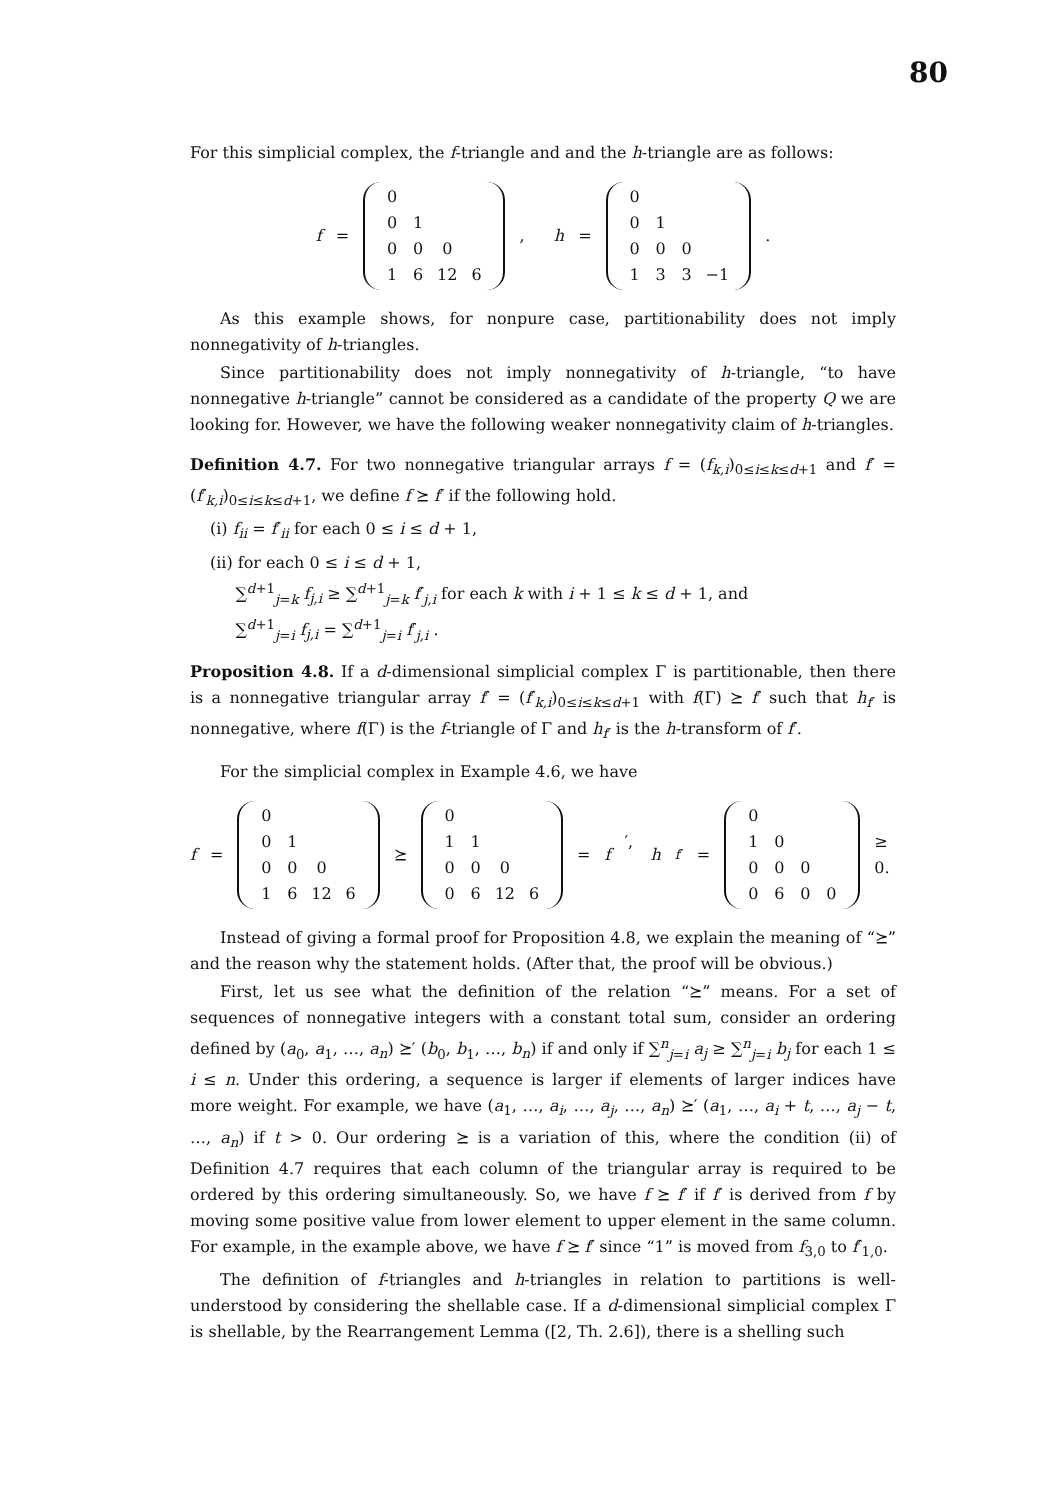80
For this simplicial complex, the f-triangle and and the h-triangle are as follows:
f =
| 0 | | | |
| 0 | 1 | | |
| 0 | 0 | 0 | |
| 1 | 6 | 12 | 6 |
, h =
| 0 | | | |
| 0 | 1 | | |
| 0 | 0 | 0 | |
| 1 | 3 | 3 | −1 |
.
As this example shows, for nonpure case, partitionability does not imply nonnegativity of h-triangles.
Since partitionability does not imply nonnegativity of h-triangle, “to have nonnegative h-triangle” cannot be considered as a candidate of the property Q we are looking for. However, we have the following weaker nonnegativity claim of h-triangles.
Definition 4.7. For two nonnegative triangular arrays f = (f<sub>k,i</sub>)<sub>0≤i≤k≤d+1</sub> and f′ = (f′<sub>k,i</sub>)<sub>0≤i≤k≤d+1</sub>, we define f ⪰ f′ if the following hold.
(i) f<sub>ii</sub> = f′<sub>ii</sub> for each 0 ≤ i ≤ d + 1,
(ii) for each 0 ≤ i ≤ d + 1,
∑<sup>d+1</sup><sub>j=k</sub> f<sub>j,i</sub> ≥ ∑<sup>d+1</sup><sub>j=k</sub> f′<sub>j,i</sub> for each k with i + 1 ≤ k ≤ d + 1, and
∑<sup>d+1</sup><sub>j=i</sub> f<sub>j,i</sub> = ∑<sup>d+1</sup><sub>j=i</sub> f′<sub>j,i</sub> .
Proposition 4.8. If a d-dimensional simplicial complex Γ is partitionable, then there is a nonnegative triangular array f′ = (f′<sub>k,i</sub>)<sub>0≤i≤k≤d+1</sub> with f(Γ) ⪰ f′ such that h<sub>f′</sub> is nonnegative, where f(Γ) is the f-triangle of Γ and h<sub>f′</sub> is the h-transform of f′.
For the simplicial complex in Example 4.6, we have
f =
| 0 | | | |
| 0 | 1 | | |
| 0 | 0 | 0 | |
| 1 | 6 | 12 | 6 |
⪰
| 0 | | | |
| 1 | 1 | | |
| 0 | 0 | 0 | |
| 0 | 6 | 12 | 6 |
= f ′, h<sub>f′</sub> =
| 0 | | | |
| 1 | 0 | | |
| 0 | 0 | 0 | |
| 0 | 6 | 0 | 0 |
≥ 0.
Instead of giving a formal proof for Proposition 4.8, we explain the meaning of “⪰” and the reason why the statement holds. (After that, the proof will be obvious.)
First, let us see what the definition of the relation “⪰” means. For a set of sequences of nonnegative integers with a constant total sum, consider an ordering defined by (a<sub>0</sub>, a<sub>1</sub>, …, a<sub>n</sub>) ⪰′ (b<sub>0</sub>, b<sub>1</sub>, …, b<sub>n</sub>) if and only if ∑<sup>n</sup><sub>j=i</sub> a<sub>j</sub> ≥ ∑<sup>n</sup><sub>j=i</sub> b<sub>j</sub> for each 1 ≤ i ≤ n. Under this ordering, a sequence is larger if elements of larger indices have more weight. For example, we have (a<sub>1</sub>, …, a<sub>i</sub>, …, a<sub>j</sub>, …, a<sub>n</sub>) ⪰′ (a<sub>1</sub>, …, a<sub>i</sub> + t, …, a<sub>j</sub> − t, …, a<sub>n</sub>) if t > 0. Our ordering ⪰ is a variation of this, where the condition (ii) of Definition 4.7 requires that each column of the triangular array is required to be ordered by this ordering simultaneously. So, we have f ⪰ f′ if f′ is derived from f by moving some positive value from lower element to upper element in the same column. For example, in the example above, we have f ⪰ f′ since “1” is moved from f<sub>3,0</sub> to f′<sub>1,0</sub>.
The definition of f-triangles and h-triangles in relation to partitions is well-understood by considering the shellable case. If a d-dimensional simplicial complex Γ is shellable, by the Rearrangement Lemma ([2, Th. 2.6]), there is a shelling such